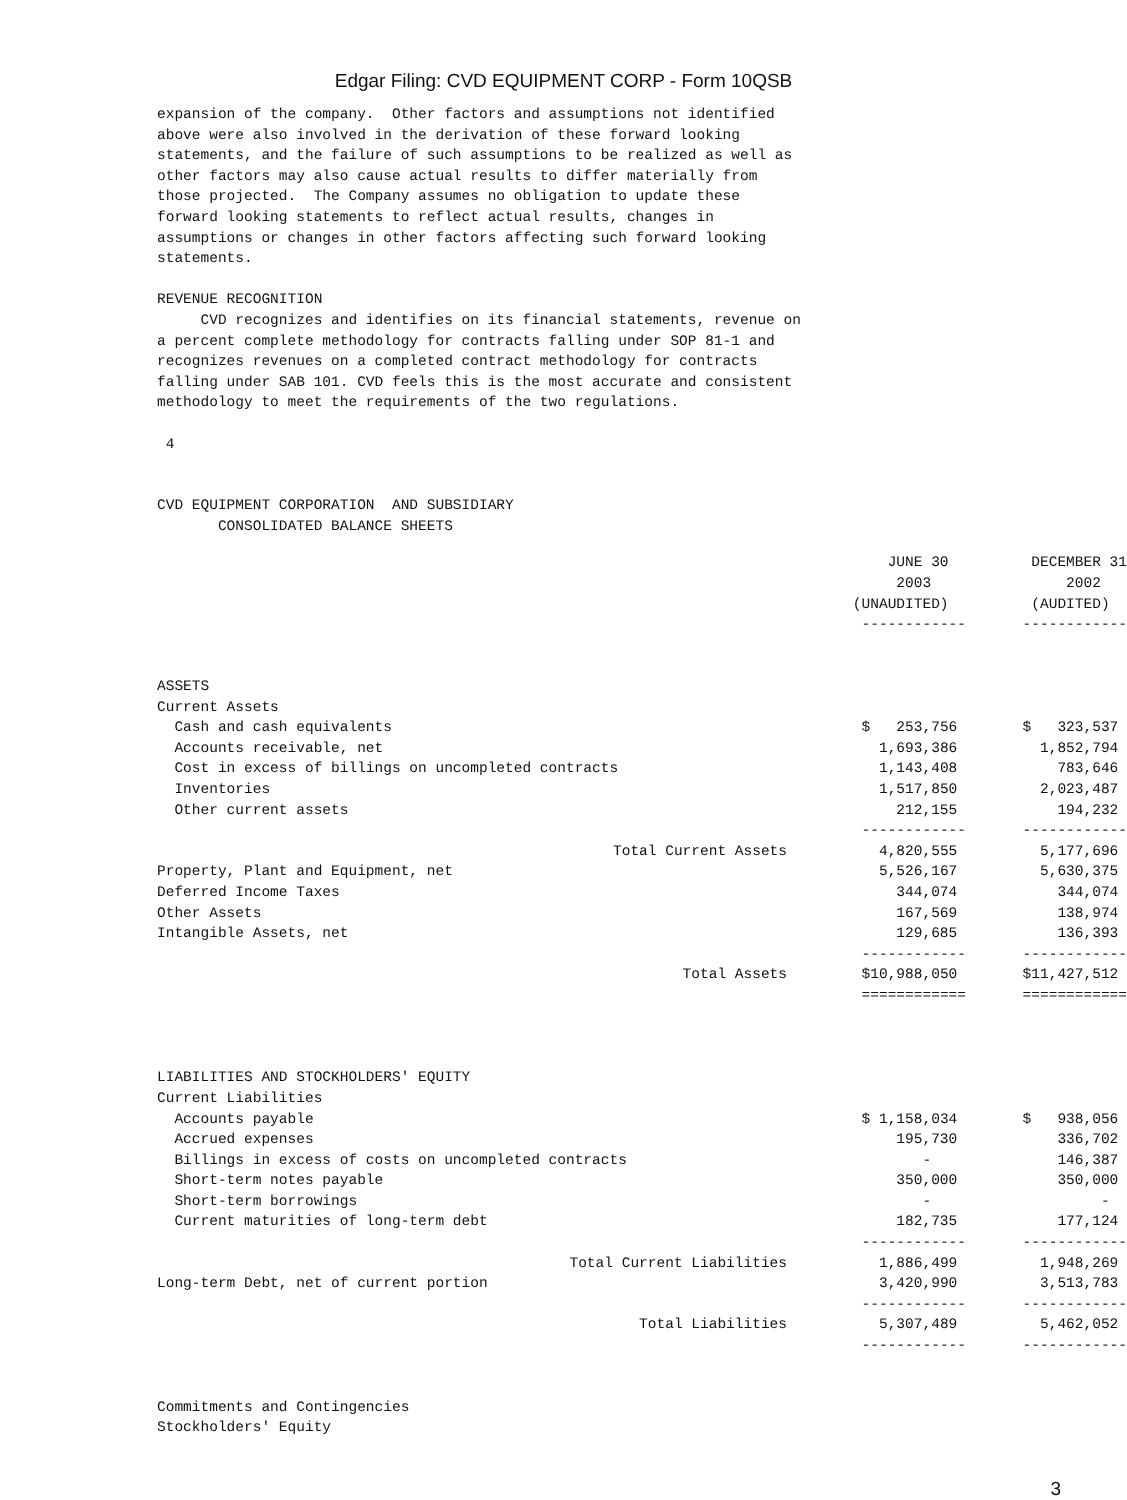Edgar Filing: CVD EQUIPMENT CORP - Form 10QSB
expansion of the company.  Other factors and assumptions not identified
above were also involved in the derivation of these forward looking
statements, and the failure of such assumptions to be realized as well as
other factors may also cause actual results to differ materially from
those projected.  The Company assumes no obligation to update these
forward looking statements to reflect actual results, changes in
assumptions or changes in other factors affecting such forward looking
statements.

REVENUE RECOGNITION
     CVD recognizes and identifies on its financial statements, revenue on
a percent complete methodology for contracts falling under SOP 81-1 and
recognizes revenues on a completed contract methodology for contracts
falling under SAB 101. CVD feels this is the most accurate and consistent
methodology to meet the requirements of the two regulations.

 4


CVD EQUIPMENT CORPORATION  AND SUBSIDIARY
       CONSOLIDATED BALANCE SHEETS
| | JUNE 30 | DECEMBER 31 |
| | 2003 | 2002 |
| | (UNAUDITED) | (AUDITED) |
| | ------------ | ------------ |
| ASSETS | | |
| Current Assets | | |
| Cash and cash equivalents | $ 253,756 | $ 323,537 |
| Accounts receivable, net | 1,693,386 | 1,852,794 |
| Cost in excess of billings on uncompleted contracts | 1,143,408 | 783,646 |
| Inventories | 1,517,850 | 2,023,487 |
| Other current assets | 212,155 | 194,232 |
| | ------------ | ------------ |
| Total Current Assets | 4,820,555 | 5,177,696 |
| Property, Plant and Equipment, net | 5,526,167 | 5,630,375 |
| Deferred Income Taxes | 344,074 | 344,074 |
| Other Assets | 167,569 | 138,974 |
| Intangible Assets, net | 129,685 | 136,393 |
| | ------------ | ------------ |
| Total Assets | $10,988,050 | $11,427,512 |
| | ============ | ============ |
| LIABILITIES AND STOCKHOLDERS' EQUITY | | |
| Current Liabilities | | |
| Accounts payable | $ 1,158,034 | $ 938,056 |
| Accrued expenses | 195,730 | 336,702 |
| Billings in excess of costs on uncompleted contracts | - | 146,387 |
| Short-term notes payable | 350,000 | 350,000 |
| Short-term borrowings | - | - |
| Current maturities of long-term debt | 182,735 | 177,124 |
| | ------------ | ------------ |
| Total Current Liabilities | 1,886,499 | 1,948,269 |
| Long-term Debt, net of current portion | 3,420,990 | 3,513,783 |
| | ------------ | ------------ |
| Total Liabilities | 5,307,489 | 5,462,052 |
| | ------------ | ------------ |
| Commitments and Contingencies | | |
| Stockholders' Equity | | |
3